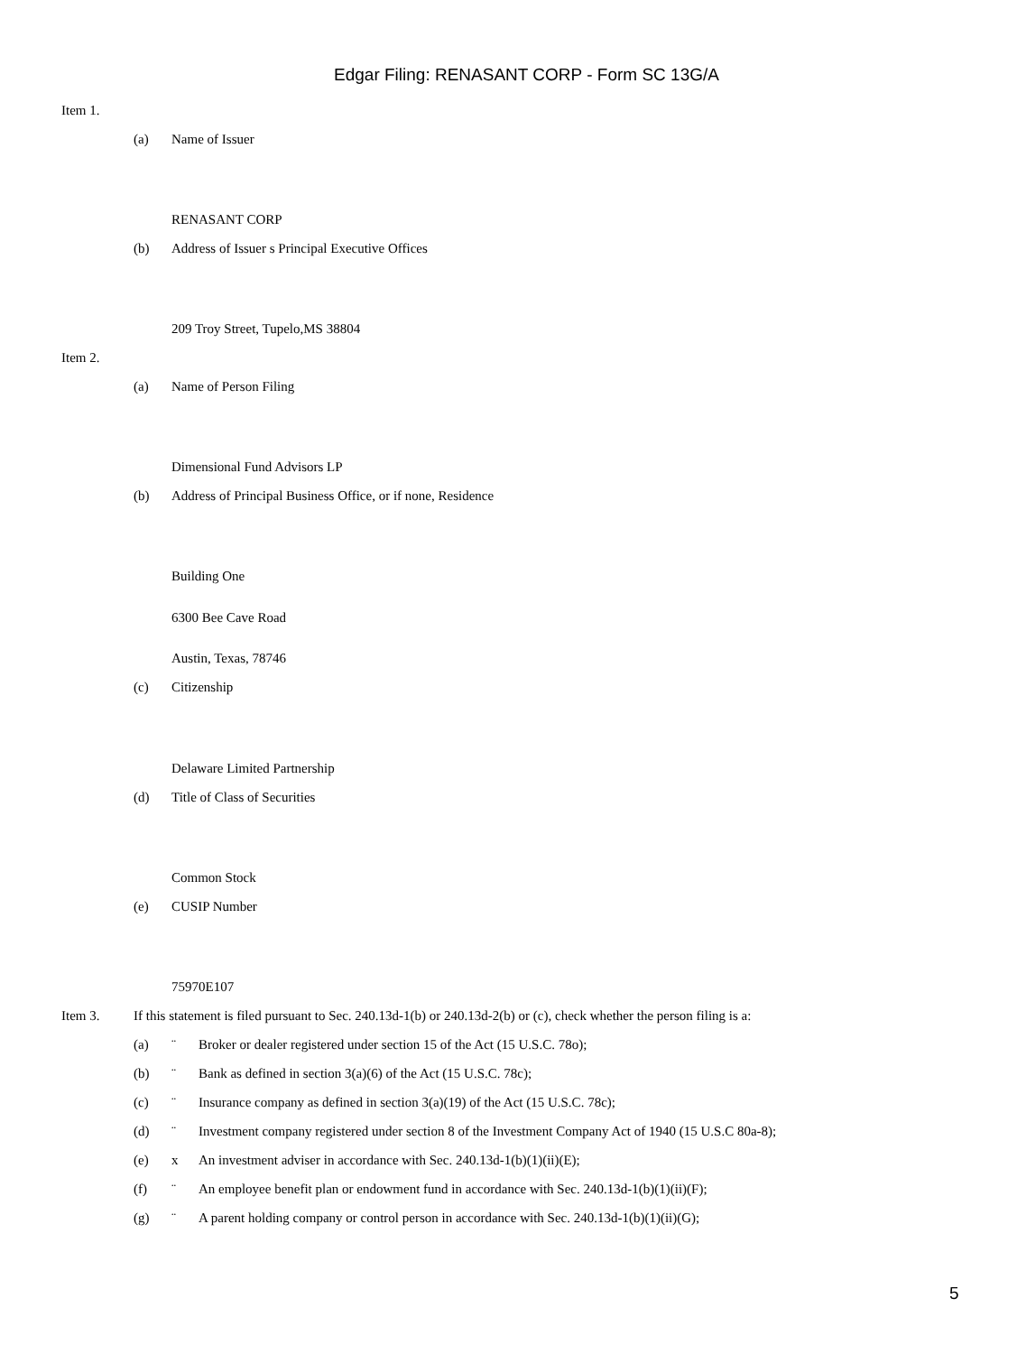Edgar Filing: RENASANT CORP - Form SC 13G/A
Item 1.
(a) Name of Issuer
RENASANT CORP
(b) Address of Issuer s Principal Executive Offices
209 Troy Street, Tupelo,MS 38804
Item 2.
(a) Name of Person Filing
Dimensional Fund Advisors LP
(b) Address of Principal Business Office, or if none, Residence
Building One
6300 Bee Cave Road
Austin, Texas, 78746
(c) Citizenship
Delaware Limited Partnership
(d) Title of Class of Securities
Common Stock
(e) CUSIP Number
75970E107
Item 3. If this statement is filed pursuant to Sec. 240.13d-1(b) or 240.13d-2(b) or (c), check whether the person filing is a:
(a) ¨ Broker or dealer registered under section 15 of the Act (15 U.S.C. 78o);
(b) ¨ Bank as defined in section 3(a)(6) of the Act (15 U.S.C. 78c);
(c) ¨ Insurance company as defined in section 3(a)(19) of the Act (15 U.S.C. 78c);
(d) ¨ Investment company registered under section 8 of the Investment Company Act of 1940 (15 U.S.C 80a-8);
(e) x An investment adviser in accordance with Sec. 240.13d-1(b)(1)(ii)(E);
(f) ¨ An employee benefit plan or endowment fund in accordance with Sec. 240.13d-1(b)(1)(ii)(F);
(g) ¨ A parent holding company or control person in accordance with Sec. 240.13d-1(b)(1)(ii)(G);
5